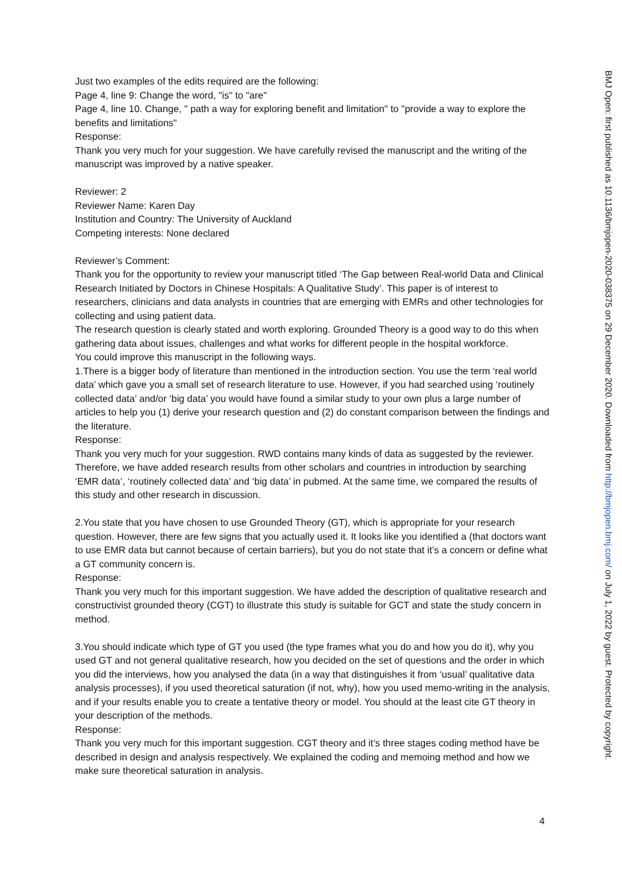Just two examples of the edits required are the following:
Page 4, line 9: Change the word, "is" to "are"
Page 4, line 10. Change, " path a way for exploring benefit and limitation" to "provide a way to explore the benefits and limitations"
Response:
Thank you very much for your suggestion. We have carefully revised the manuscript and the writing of the manuscript was improved by a native speaker.
Reviewer: 2
Reviewer Name: Karen Day
Institution and Country: The University of Auckland
Competing interests: None declared
Reviewer’s Comment:
Thank you for the opportunity to review your manuscript titled ‘The Gap between Real-world Data and Clinical Research Initiated by Doctors in Chinese Hospitals: A Qualitative Study’. This paper is of interest to researchers, clinicians and data analysts in countries that are emerging with EMRs and other technologies for collecting and using patient data.
The research question is clearly stated and worth exploring. Grounded Theory is a good way to do this when gathering data about issues, challenges and what works for different people in the hospital workforce.
You could improve this manuscript in the following ways.
1.There is a bigger body of literature than mentioned in the introduction section. You use the term ‘real world data’ which gave you a small set of research literature to use. However, if you had searched using ‘routinely collected data’ and/or ‘big data’ you would have found a similar study to your own plus a large number of articles to help you (1) derive your research question and (2) do constant comparison between the findings and the literature.
Response:
Thank you very much for your suggestion. RWD contains many kinds of data as suggested by the reviewer. Therefore, we have added research results from other scholars and countries in introduction by searching ‘EMR data’, ‘routinely collected data’ and ‘big data’ in pubmed. At the same time, we compared the results of this study and other research in discussion.
2.You state that you have chosen to use Grounded Theory (GT), which is appropriate for your research question. However, there are few signs that you actually used it. It looks like you identified a (that doctors want to use EMR data but cannot because of certain barriers), but you do not state that it’s a concern or define what a GT community concern is.
Response:
Thank you very much for this important suggestion. We have added the description of qualitative research and constructivist grounded theory (CGT) to illustrate this study is suitable for GCT and state the study concern in method.
3.You should indicate which type of GT you used (the type frames what you do and how you do it), why you used GT and not general qualitative research, how you decided on the set of questions and the order in which you did the interviews, how you analysed the data (in a way that distinguishes it from ‘usual’ qualitative data analysis processes), if you used theoretical saturation (if not, why), how you used memo-writing in the analysis, and if your results enable you to create a tentative theory or model. You should at the least cite GT theory in your description of the methods.
Response:
Thank you very much for this important suggestion. CGT theory and it’s three stages coding method have be described in design and analysis respectively. We explained the coding and memoing method and how we make sure theoretical saturation in analysis.
BMJ Open: first published as 10.1136/bmjopen-2020-038375 on 29 December 2020. Downloaded from http://bmjopen.bmj.com/ on July 1, 2022 by guest. Protected by copyright.
4